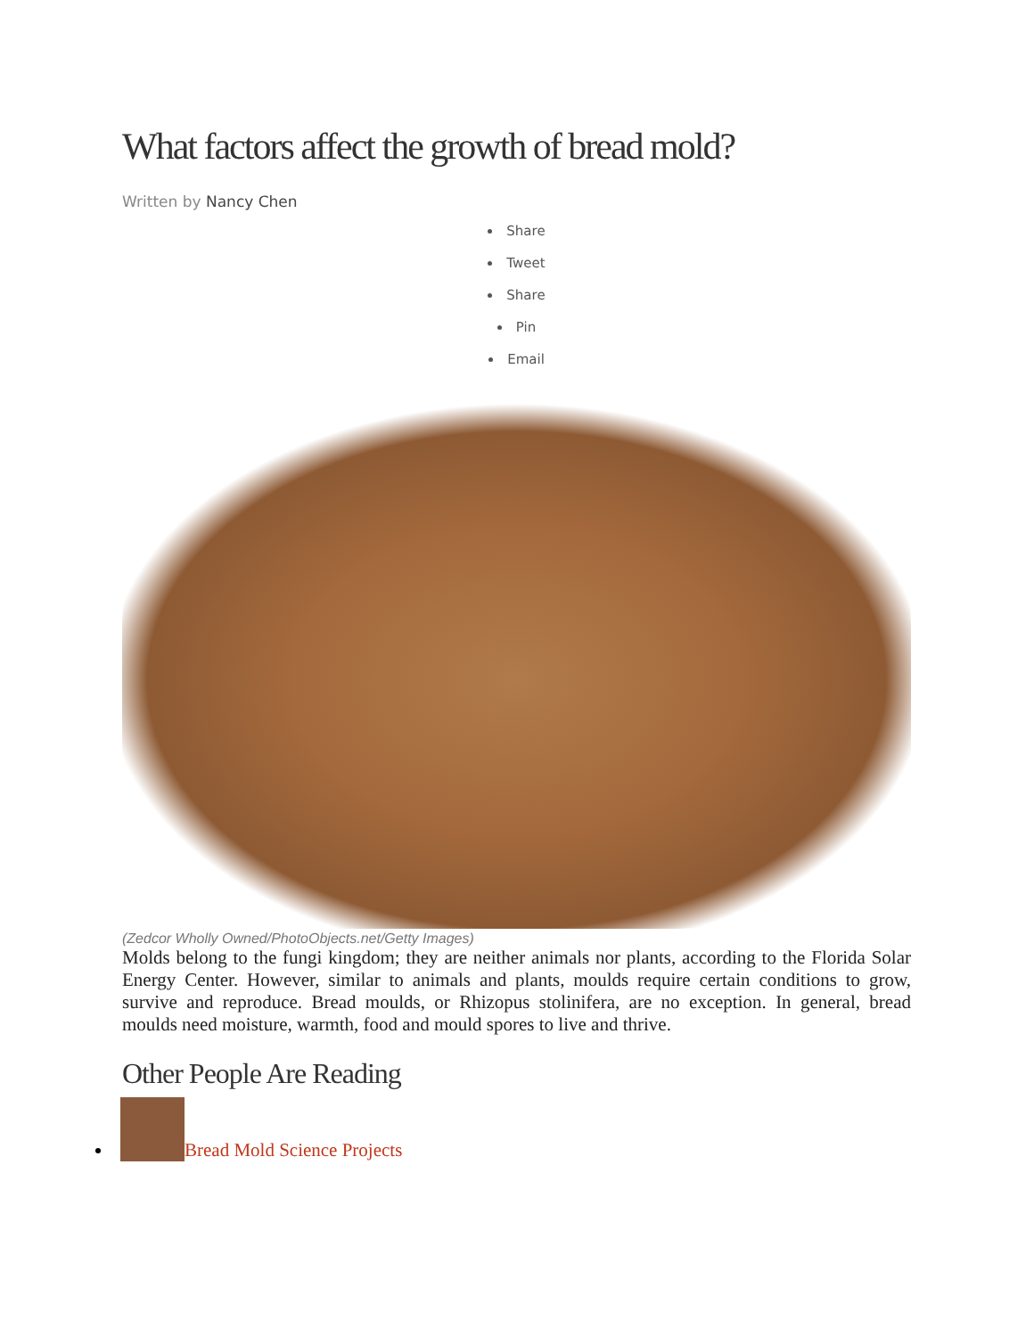What factors affect the growth of bread mold?
Written by Nancy Chen
Share
Tweet
Share
Pin
Email
(Zedcor Wholly Owned/PhotoObjects.net/Getty Images)
Molds belong to the fungi kingdom; they are neither animals nor plants, according to the Florida Solar Energy Center. However, similar to animals and plants, moulds require certain conditions to grow, survive and reproduce. Bread moulds, or Rhizopus stolinifera, are no exception. In general, bread moulds need moisture, warmth, food and mould spores to live and thrive.
Other People Are Reading
Bread Mold Science Projects